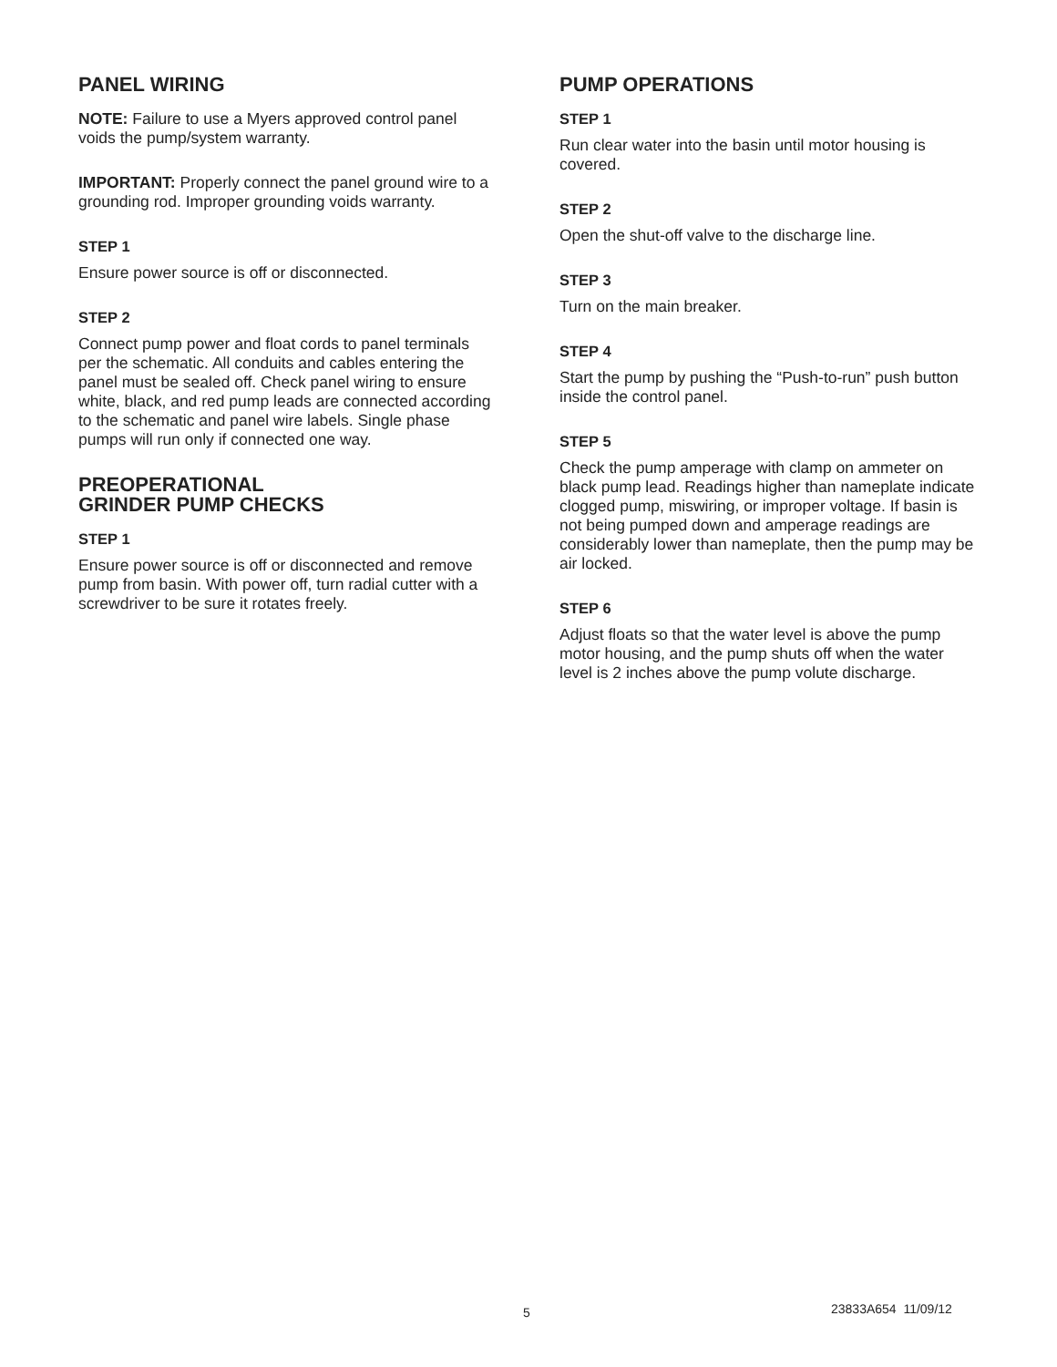PANEL WIRING
NOTE: Failure to use a Myers approved control panel voids the pump/system warranty.
IMPORTANT: Properly connect the panel ground wire to a grounding rod. Improper grounding voids warranty.
STEP 1
Ensure power source is off or disconnected.
STEP 2
Connect pump power and float cords to panel terminals per the schematic. All conduits and cables entering the panel must be sealed off. Check panel wiring to ensure white, black, and red pump leads are connected according to the schematic and panel wire labels. Single phase pumps will run only if connected one way.
PREOPERATIONAL
GRINDER PUMP CHECKS
STEP 1
Ensure power source is off or disconnected and remove pump from basin. With power off, turn radial cutter with a screwdriver to be sure it rotates freely.
PUMP OPERATIONS
STEP 1
Run clear water into the basin until motor housing is covered.
STEP 2
Open the shut-off valve to the discharge line.
STEP 3
Turn on the main breaker.
STEP 4
Start the pump by pushing the “Push-to-run” push button inside the control panel.
STEP 5
Check the pump amperage with clamp on ammeter on black pump lead. Readings higher than nameplate indicate clogged pump, miswiring, or improper voltage. If basin is not being pumped down and amperage readings are considerably lower than nameplate, then the pump may be air locked.
STEP 6
Adjust floats so that the water level is above the pump motor housing, and the pump shuts off when the water level is 2 inches above the pump volute discharge.
5 23833A654 11/09/12